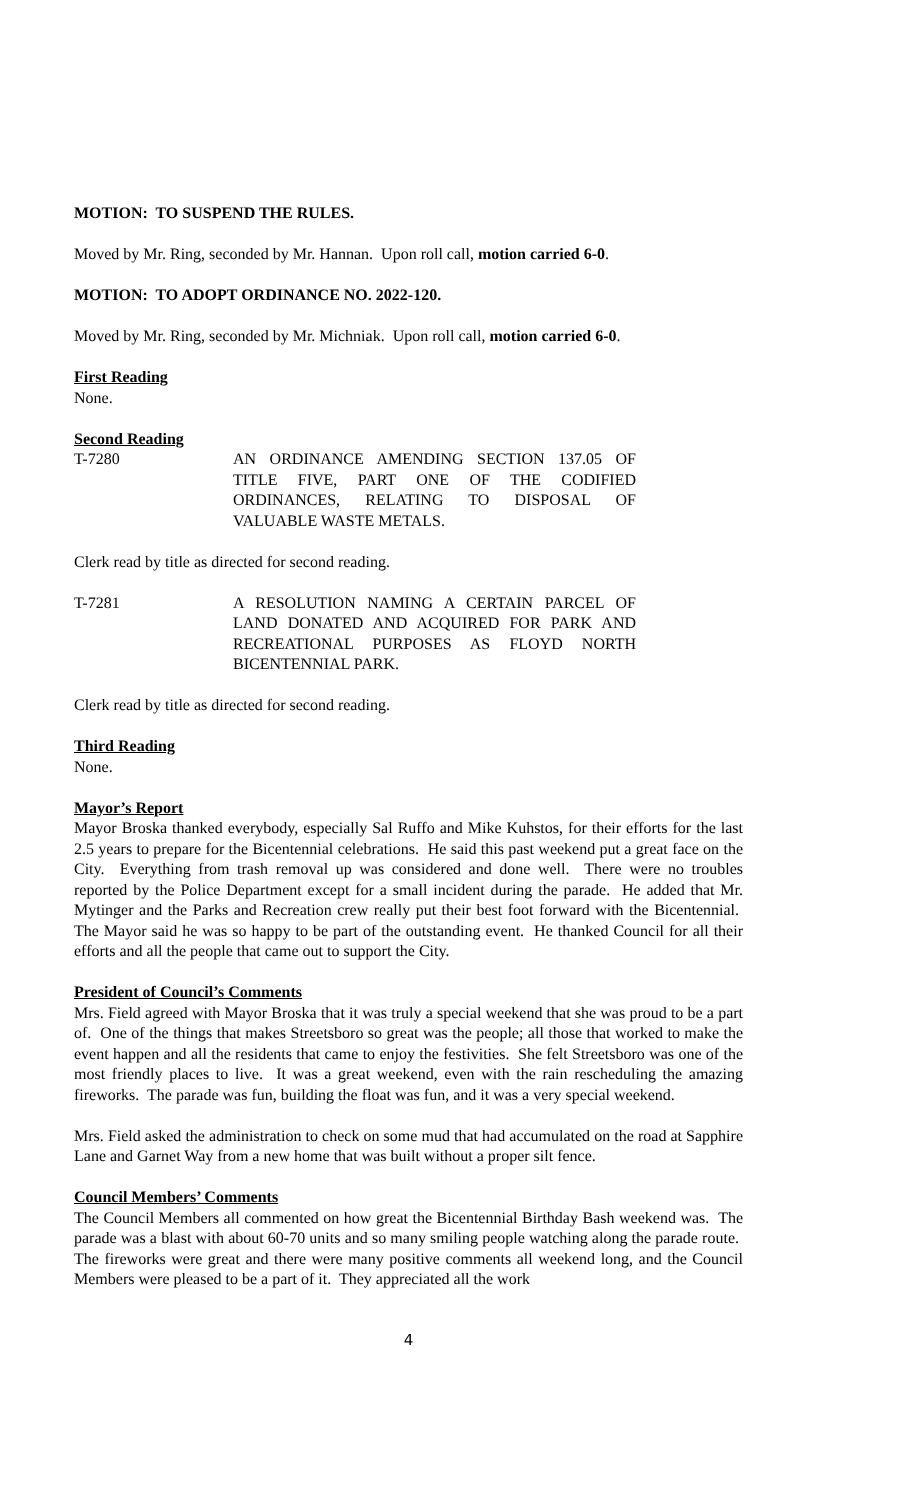MOTION: TO SUSPEND THE RULES.
Moved by Mr. Ring, seconded by Mr. Hannan. Upon roll call, motion carried 6-0.
MOTION: TO ADOPT ORDINANCE NO. 2022-120.
Moved by Mr. Ring, seconded by Mr. Michniak. Upon roll call, motion carried 6-0.
First Reading
None.
Second Reading
T-7280 AN ORDINANCE AMENDING SECTION 137.05 OF TITLE FIVE, PART ONE OF THE CODIFIED ORDINANCES, RELATING TO DISPOSAL OF VALUABLE WASTE METALS.
Clerk read by title as directed for second reading.
T-7281 A RESOLUTION NAMING A CERTAIN PARCEL OF LAND DONATED AND ACQUIRED FOR PARK AND RECREATIONAL PURPOSES AS FLOYD NORTH BICENTENNIAL PARK.
Clerk read by title as directed for second reading.
Third Reading
None.
Mayor’s Report
Mayor Broska thanked everybody, especially Sal Ruffo and Mike Kuhstos, for their efforts for the last 2.5 years to prepare for the Bicentennial celebrations. He said this past weekend put a great face on the City. Everything from trash removal up was considered and done well. There were no troubles reported by the Police Department except for a small incident during the parade. He added that Mr. Mytinger and the Parks and Recreation crew really put their best foot forward with the Bicentennial. The Mayor said he was so happy to be part of the outstanding event. He thanked Council for all their efforts and all the people that came out to support the City.
President of Council’s Comments
Mrs. Field agreed with Mayor Broska that it was truly a special weekend that she was proud to be a part of. One of the things that makes Streetsboro so great was the people; all those that worked to make the event happen and all the residents that came to enjoy the festivities. She felt Streetsboro was one of the most friendly places to live. It was a great weekend, even with the rain rescheduling the amazing fireworks. The parade was fun, building the float was fun, and it was a very special weekend.
Mrs. Field asked the administration to check on some mud that had accumulated on the road at Sapphire Lane and Garnet Way from a new home that was built without a proper silt fence.
Council Members’ Comments
The Council Members all commented on how great the Bicentennial Birthday Bash weekend was. The parade was a blast with about 60-70 units and so many smiling people watching along the parade route. The fireworks were great and there were many positive comments all weekend long, and the Council Members were pleased to be a part of it. They appreciated all the work
4